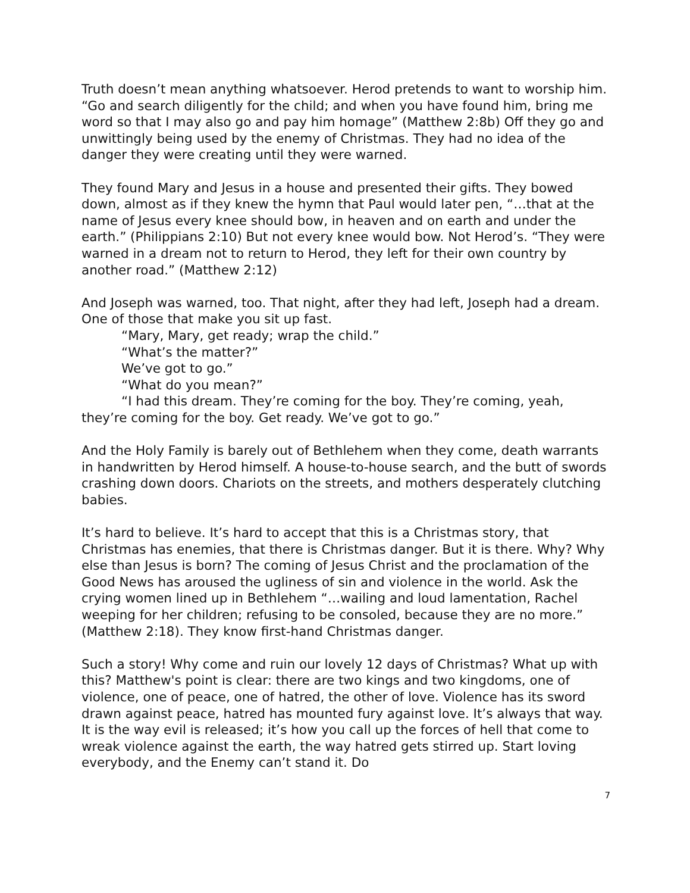Truth doesn’t mean anything whatsoever. Herod pretends to want to worship him. “Go and search diligently for the child; and when you have found him, bring me word so that I may also go and pay him homage” (Matthew 2:8b) Off they go and unwittingly being used by the enemy of Christmas. They had no idea of the danger they were creating until they were warned.
They found Mary and Jesus in a house and presented their gifts. They bowed down, almost as if they knew the hymn that Paul would later pen, “…that at the name of Jesus every knee should bow, in heaven and on earth and under the earth.” (Philippians 2:10) But not every knee would bow. Not Herod’s. “They were warned in a dream not to return to Herod, they left for their own country by another road.” (Matthew 2:12)
And Joseph was warned, too. That night, after they had left, Joseph had a dream. One of those that make you sit up fast.
“Mary, Mary, get ready; wrap the child.”
“What’s the matter?”
We’ve got to go.”
“What do you mean?”
“I had this dream. They’re coming for the boy. They’re coming, yeah, they’re coming for the boy. Get ready. We’ve got to go.”
And the Holy Family is barely out of Bethlehem when they come, death warrants in handwritten by Herod himself. A house-to-house search, and the butt of swords crashing down doors. Chariots on the streets, and mothers desperately clutching babies.
It’s hard to believe. It’s hard to accept that this is a Christmas story, that Christmas has enemies, that there is Christmas danger. But it is there. Why? Why else than Jesus is born? The coming of Jesus Christ and the proclamation of the Good News has aroused the ugliness of sin and violence in the world. Ask the crying women lined up in Bethlehem “…wailing and loud lamentation, Rachel weeping for her children; refusing to be consoled, because they are no more.” (Matthew 2:18). They know first-hand Christmas danger.
Such a story! Why come and ruin our lovely 12 days of Christmas? What up with this? Matthew's point is clear: there are two kings and two kingdoms, one of violence, one of peace, one of hatred, the other of love. Violence has its sword drawn against peace, hatred has mounted fury against love. It’s always that way. It is the way evil is released; it’s how you call up the forces of hell that come to wreak violence against the earth, the way hatred gets stirred up. Start loving everybody, and the Enemy can’t stand it. Do
7